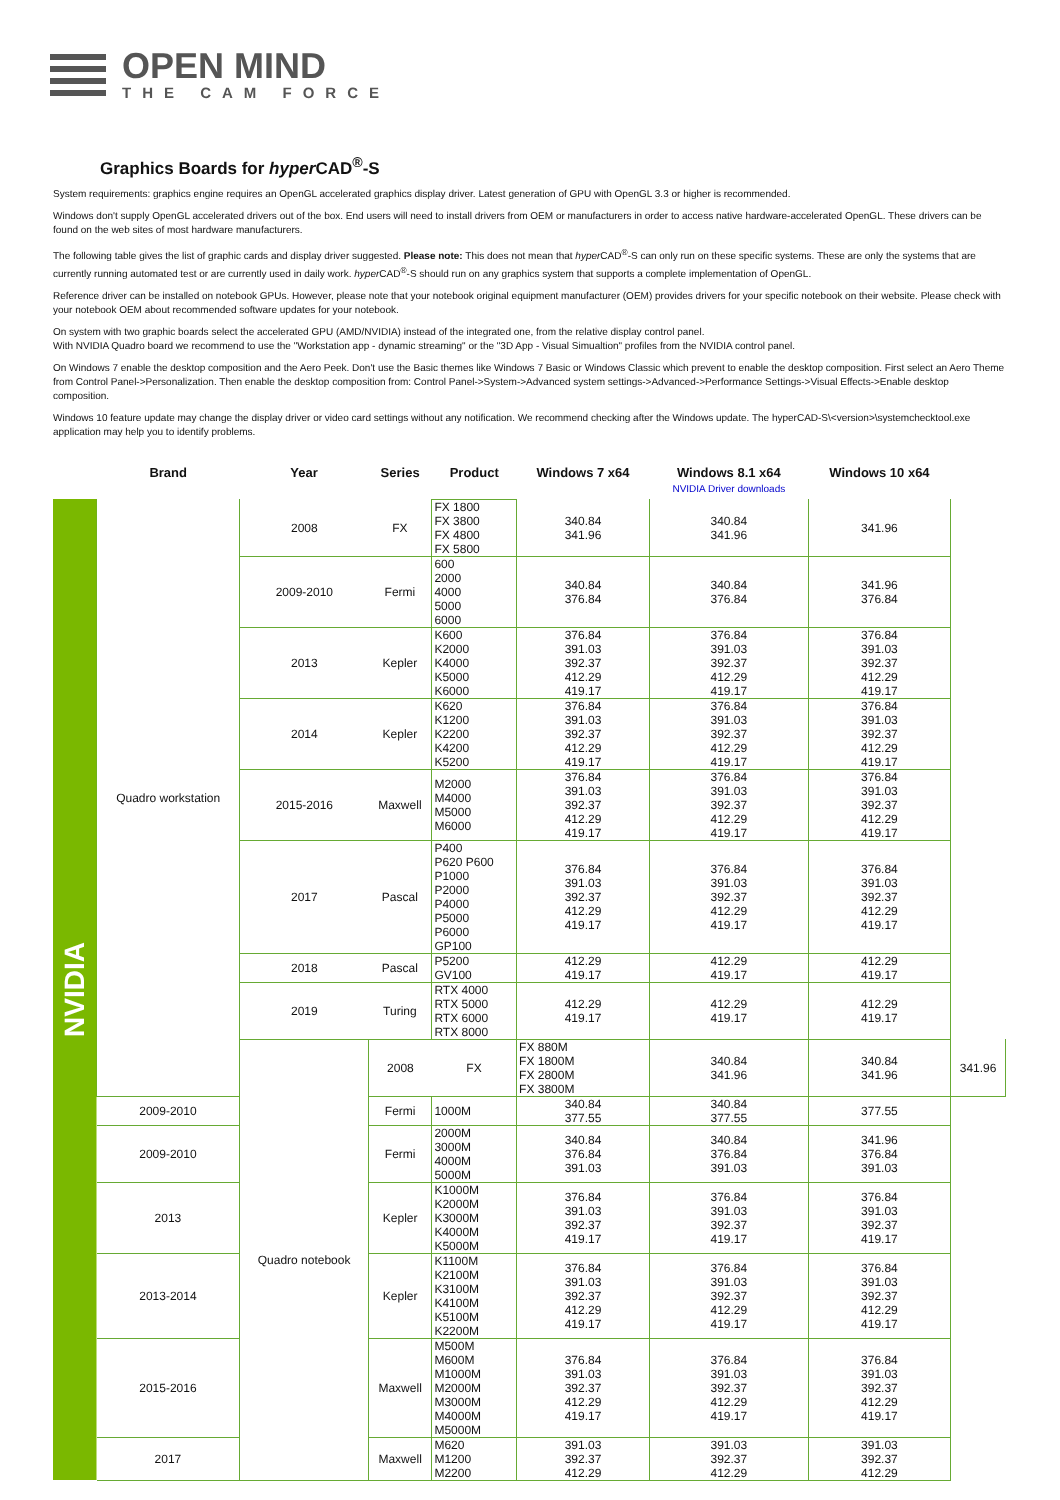OPEN MIND
THE CAM FORCE
Graphics Boards for hyper CAD<sup>®</sup>-S
System requirements: graphics engine requires an OpenGL accelerated graphics display driver. Latest generation of GPU with OpenGL 3.3 or higher is recommended.
Windows don't supply OpenGL accelerated drivers out of the box. End users will need to install drivers from OEM or manufacturers in order to access native hardware-accelerated OpenGL. These drivers can be found on the web sites of most hardware manufacturers.
The following table gives the list of graphic cards and display driver suggested. Please note: This does not mean that hyper CAD<sup>®</sup>-S can only run on these specific systems. These are only the systems that are currently running automated test or are currently used in daily work. hyper CAD<sup>®</sup>-S should run on any graphics system that supports a complete implementation of OpenGL.
Reference driver can be installed on notebook GPUs. However, please note that your notebook original equipment manufacturer (OEM) provides drivers for your specific notebook on their website. Please check with your notebook OEM about recommended software updates for your notebook.
On system with two graphic boards select the accelerated GPU (AMD/NVIDIA) instead of the integrated one, from the relative display control panel.
With NVIDIA Quadro board we recommend to use the "Workstation app - dynamic streaming" or the "3D App - Visual Simualtion" profiles from the NVIDIA control panel.
On Windows 7 enable the desktop composition and the Aero Peek. Don't use the Basic themes like Windows 7 Basic or Windows Classic which prevent to enable the desktop composition. First select an Aero Theme from Control Panel->Personalization. Then enable the desktop composition from: Control Panel->System->Advanced system settings->Advanced->Performance Settings->Visual Effects->Enable desktop composition.
Windows 10 feature update may change the display driver or video card settings without any notification. We recommend checking after the Windows update. The hyperCAD-S\<version>\systemchecktool.exe application may help you to identify problems.
| | Brand | Year | Series | Product | Windows 7 x64 | Windows 8.1 x64 NVIDIA Driver downloads | Windows 10 x64 | |
| --- | --- | --- | --- | --- | --- | --- | --- | --- |
| NVIDIA | Quadro workstation | 2008 | FX | FX 1800 FX 3800 FX 4800 FX 5800 | 340.84 341.96 | 340.84 341.96 | 341.96 | |
| | | 2009-2010 | Fermi | 600 2000 4000 5000 6000 | 340.84 376.84 | 340.84 376.84 | 341.96 376.84 | |
| | | 2013 | Kepler | K600 K2000 K4000 K5000 K6000 | 376.84 391.03 392.37 412.29 419.17 | 376.84 391.03 392.37 412.29 419.17 | 376.84 391.03 392.37 412.29 419.17 | |
| | | 2014 | Kepler | K620 K1200 K2200 K4200 K5200 | 376.84 391.03 392.37 412.29 419.17 | 376.84 391.03 392.37 412.29 419.17 | 376.84 391.03 392.37 412.29 419.17 | |
| | | 2015-2016 | Maxwell | M2000 M4000 M5000 M6000 | 376.84 391.03 392.37 412.29 419.17 | 376.84 391.03 392.37 412.29 419.17 | 376.84 391.03 392.37 412.29 419.17 | |
| | | 2017 | Pascal | P400 P620 P600 P1000 P2000 P4000 P5000 P6000 GP100 | 376.84 391.03 392.37 412.29 419.17 | 376.84 391.03 392.37 412.29 419.17 | 376.84 391.03 392.37 412.29 419.17 | |
| | | 2018 | Pascal | P5200 GV100 | 412.29 419.17 | 412.29 419.17 | 412.29 419.17 | |
| | | 2019 | Turing | RTX 4000 RTX 5000 RTX 6000 RTX 8000 | 412.29 419.17 | 412.29 419.17 | 412.29 419.17 | |
| | | Quadro notebook | 2008 | FX | FX 880M FX 1800M FX 2800M FX 3800M | 340.84 341.96 | 340.84 341.96 | 341.96 |
| | 2009-2010 | | Fermi | 1000M | 340.84 377.55 | 340.84 377.55 | 377.55 | |
| | 2009-2010 | | Fermi | 2000M 3000M 4000M 5000M | 340.84 376.84 391.03 | 340.84 376.84 391.03 | 341.96 376.84 391.03 | |
| | 2013 | | Kepler | K1000M K2000M K3000M K4000M K5000M | 376.84 391.03 392.37 419.17 | 376.84 391.03 392.37 419.17 | 376.84 391.03 392.37 419.17 | |
| | 2013-2014 | | Kepler | K1100M K2100M K3100M K4100M K5100M K2200M | 376.84 391.03 392.37 412.29 419.17 | 376.84 391.03 392.37 412.29 419.17 | 376.84 391.03 392.37 412.29 419.17 | |
| | 2015-2016 | | Maxwell | M500M M600M M1000M M2000M M3000M M4000M M5000M | 376.84 391.03 392.37 412.29 419.17 | 376.84 391.03 392.37 412.29 419.17 | 376.84 391.03 392.37 412.29 419.17 | |
| | 2017 | | Maxwell | M620 M1200 M2200 | 391.03 392.37 412.29 | 391.03 392.37 412.29 | 391.03 392.37 412.29 | |